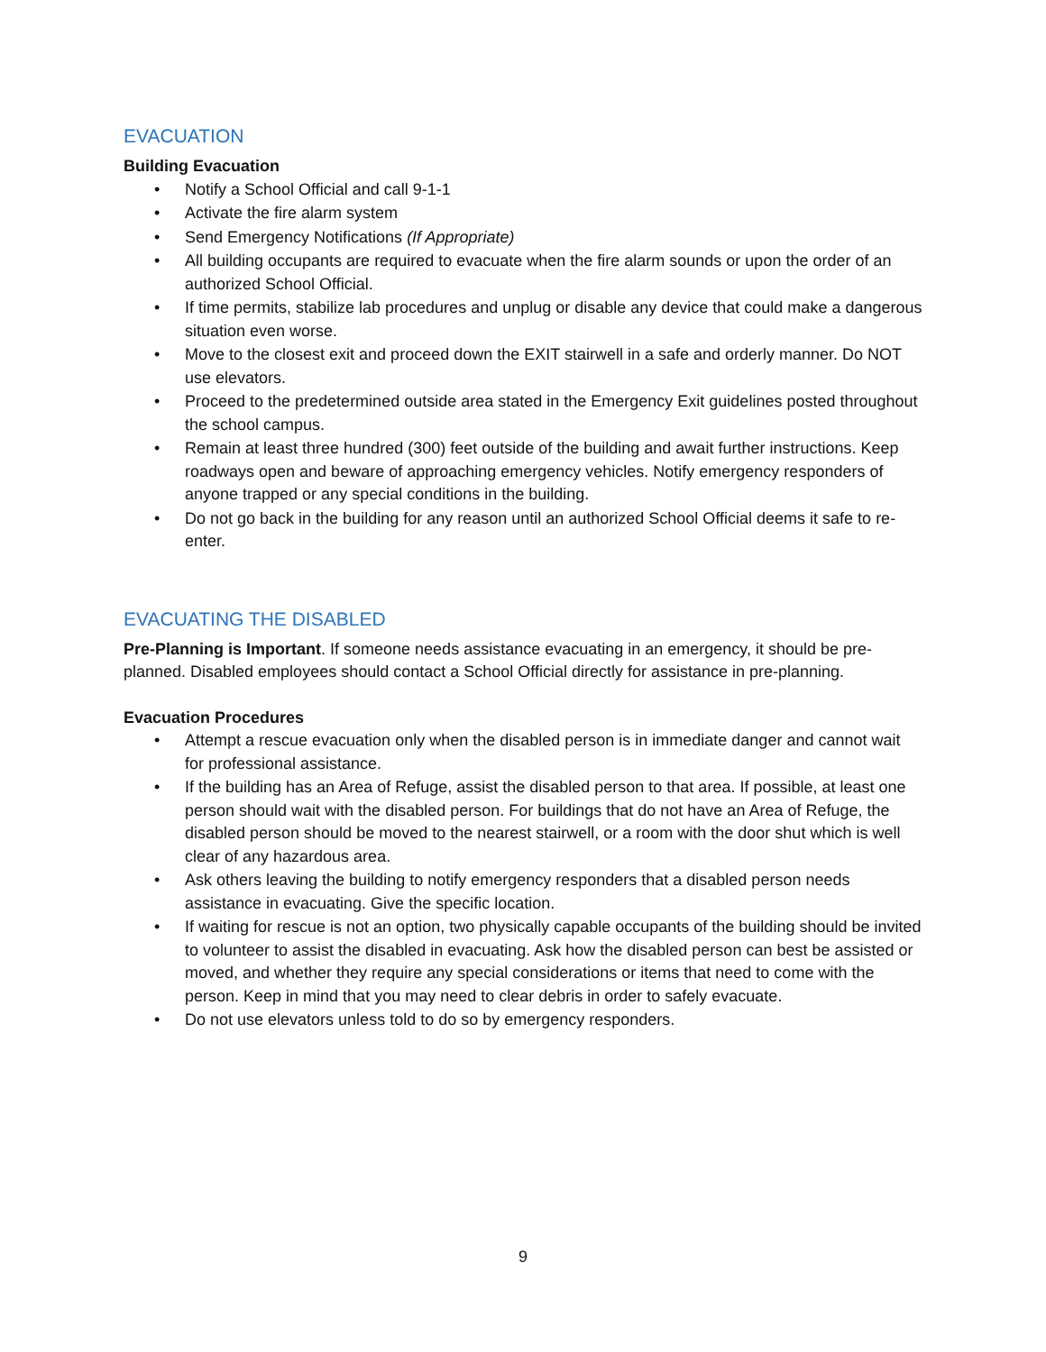EVACUATION
Building Evacuation
• Notify a School Official and call 9-1-1
• Activate the fire alarm system
• Send Emergency Notifications (If Appropriate)
• All building occupants are required to evacuate when the fire alarm sounds or upon the order of an authorized School Official.
• If time permits, stabilize lab procedures and unplug or disable any device that could make a dangerous situation even worse.
• Move to the closest exit and proceed down the EXIT stairwell in a safe and orderly manner. Do NOT use elevators.
• Proceed to the predetermined outside area stated in the Emergency Exit guidelines posted throughout the school campus.
• Remain at least three hundred (300) feet outside of the building and await further instructions. Keep roadways open and beware of approaching emergency vehicles. Notify emergency responders of anyone trapped or any special conditions in the building.
• Do not go back in the building for any reason until an authorized School Official deems it safe to re-enter.
EVACUATING THE DISABLED
Pre-Planning is Important. If someone needs assistance evacuating in an emergency, it should be pre-planned. Disabled employees should contact a School Official directly for assistance in pre-planning.
Evacuation Procedures
• Attempt a rescue evacuation only when the disabled person is in immediate danger and cannot wait for professional assistance.
• If the building has an Area of Refuge, assist the disabled person to that area. If possible, at least one person should wait with the disabled person. For buildings that do not have an Area of Refuge, the disabled person should be moved to the nearest stairwell, or a room with the door shut which is well clear of any hazardous area.
• Ask others leaving the building to notify emergency responders that a disabled person needs assistance in evacuating. Give the specific location.
• If waiting for rescue is not an option, two physically capable occupants of the building should be invited to volunteer to assist the disabled in evacuating. Ask how the disabled person can best be assisted or moved, and whether they require any special considerations or items that need to come with the person. Keep in mind that you may need to clear debris in order to safely evacuate.
• Do not use elevators unless told to do so by emergency responders.
9